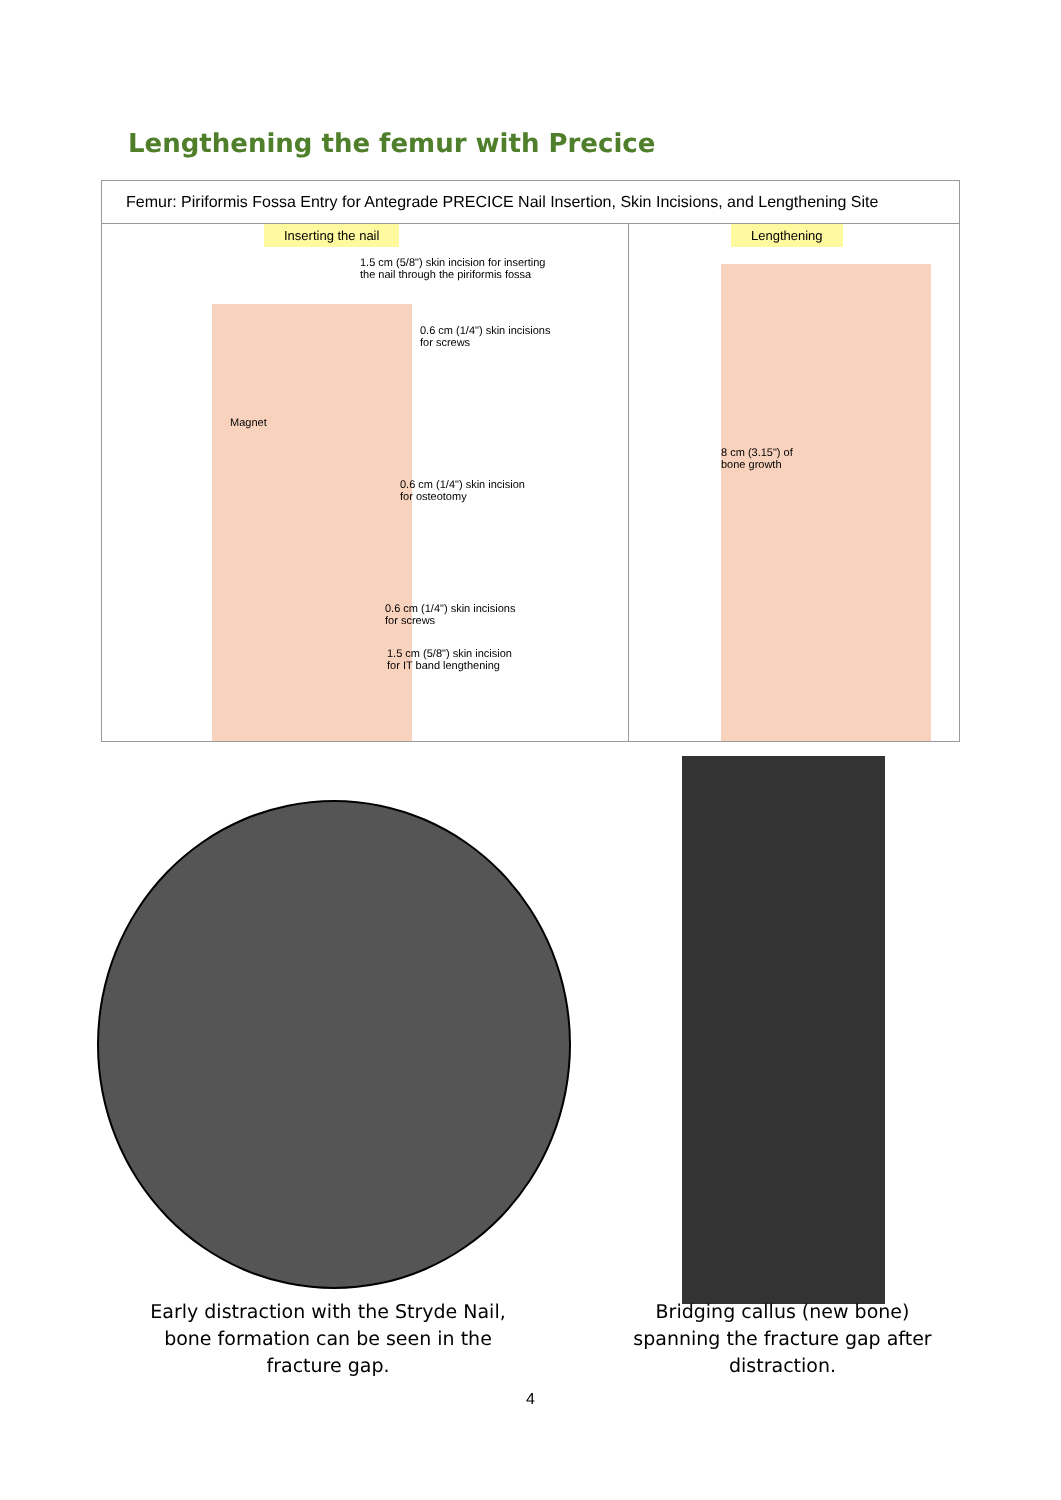Lengthening the femur with Precice
Femur: Piriformis Fossa Entry for Antegrade PRECICE Nail Insertion, Skin Incisions, and Lengthening Site
Inserting the nail
1.5 cm (5/8") skin incision for inserting
the nail through the piriformis fossa
0.6 cm (1/4") skin incisions
for screws
Magnet
0.6 cm (1/4") skin incision
for osteotomy
0.6 cm (1/4") skin incisions
for screws
1.5 cm (5/8") skin incision
for IT band lengthening
Lengthening
8 cm (3.15") of
bone growth
Early distraction with the Stryde Nail, bone formation can be seen in the fracture gap.
Bridging callus (new bone) spanning the fracture gap after distraction.
4